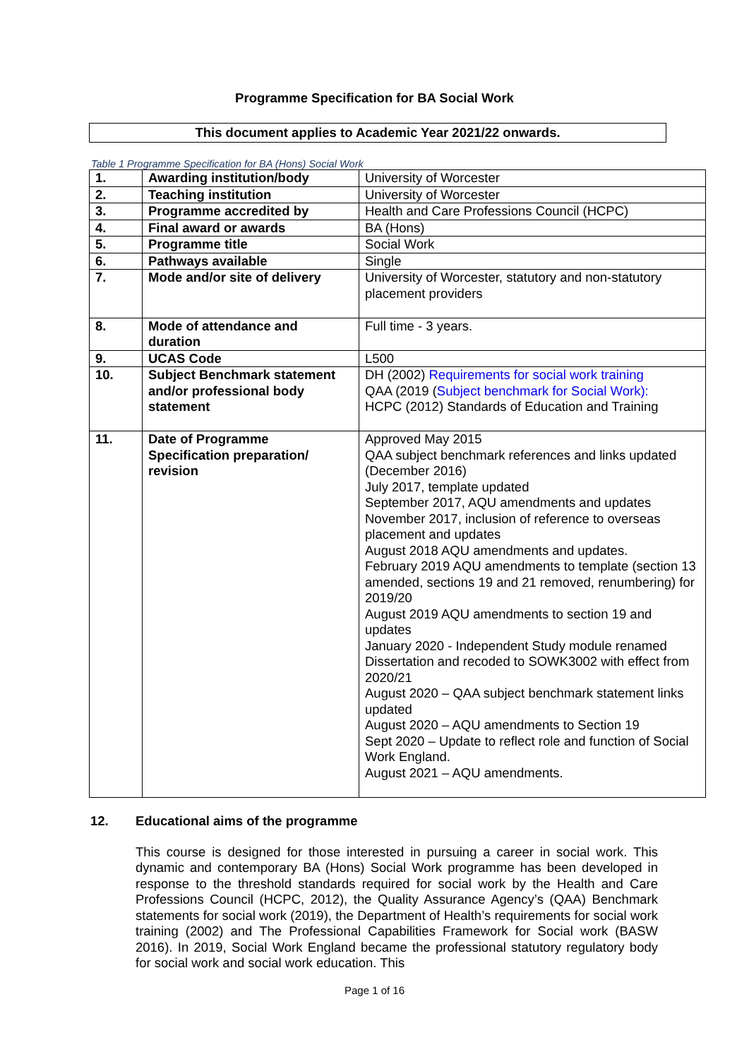Programme Specification for BA Social Work
This document applies to Academic Year 2021/22 onwards.
Table 1 Programme Specification for BA (Hons) Social Work
| 1. | Awarding institution/body | University of Worcester |
| 2. | Teaching institution | University of Worcester |
| 3. | Programme accredited by | Health and Care Professions Council (HCPC) |
| 4. | Final award or awards | BA (Hons) |
| 5. | Programme title | Social Work |
| 6. | Pathways available | Single |
| 7. | Mode and/or site of delivery | University of Worcester, statutory and non-statutory placement providers |
| 8. | Mode of attendance and duration | Full time - 3 years. |
| 9. | UCAS Code | L500 |
| 10. | Subject Benchmark statement and/or professional body statement | DH (2002) Requirements for social work training QAA (2019 ( Subject benchmark for Social Work): HCPC (2012) Standards of Education and Training |
| 11. | Date of Programme Specification preparation/ revision | Approved May 2015 QAA subject benchmark references and links updated (December 2016) July 2017, template updated September 2017, AQU amendments and updates November 2017, inclusion of reference to overseas placement and updates August 2018 AQU amendments and updates. February 2019 AQU amendments to template (section 13 amended, sections 19 and 21 removed, renumbering) for 2019/20 August 2019 AQU amendments to section 19 and updates January 2020 - Independent Study module renamed Dissertation and recoded to SOWK3002 with effect from 2020/21 August 2020 – QAA subject benchmark statement links updated August 2020 – AQU amendments to Section 19 Sept 2020 – Update to reflect role and function of Social Work England. August 2021 – AQU amendments. |
12. Educational aims of the programme
This course is designed for those interested in pursuing a career in social work. This dynamic and contemporary BA (Hons) Social Work programme has been developed in response to the threshold standards required for social work by the Health and Care Professions Council (HCPC, 2012), the Quality Assurance Agency’s (QAA) Benchmark statements for social work (2019), the Department of Health’s requirements for social work training (2002) and The Professional Capabilities Framework for Social work (BASW 2016). In 2019, Social Work England became the professional statutory regulatory body for social work and social work education. This
Page 1 of 16